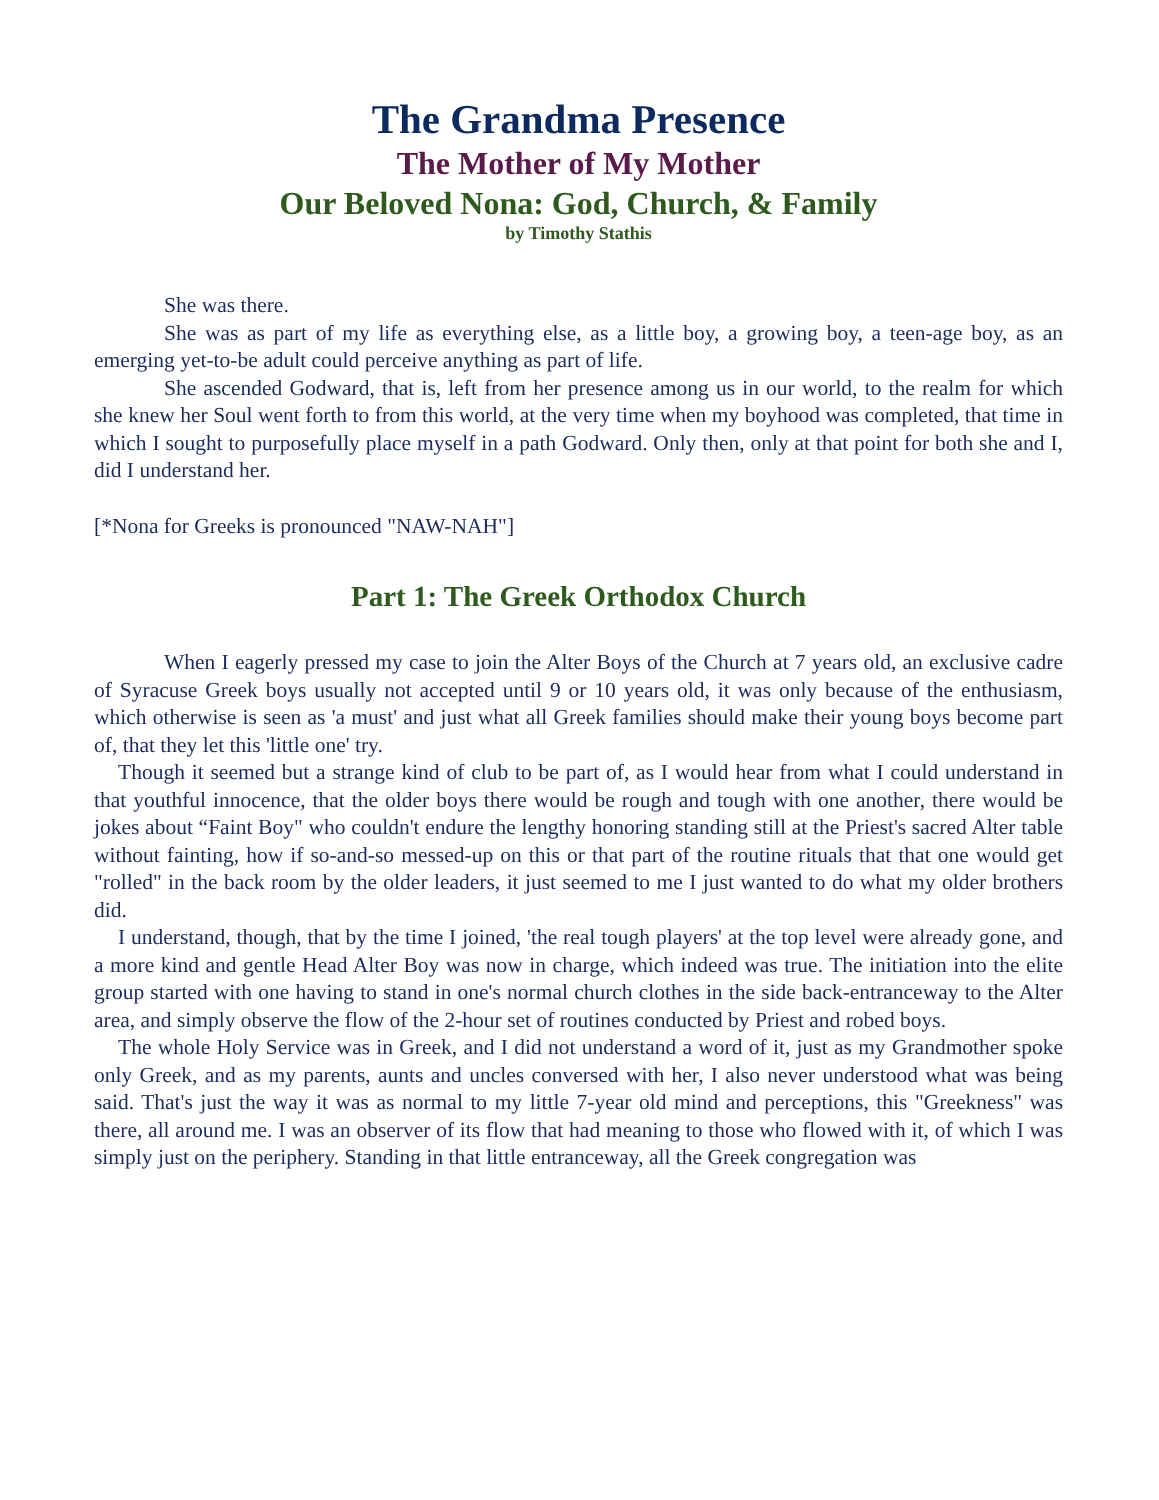The Grandma Presence
The Mother of My Mother
Our Beloved Nona: God, Church, & Family
by Timothy Stathis
She was there.
She was as part of my life as everything else, as a little boy, a growing boy, a teen-age boy, as an emerging yet-to-be adult could perceive anything as part of life.
She ascended Godward, that is, left from her presence among us in our world, to the realm for which she knew her Soul went forth to from this world, at the very time when my boyhood was completed, that time in which I sought to purposefully place myself in a path Godward. Only then, only at that point for both she and I, did I understand her.
[*Nona for Greeks is pronounced "NAW-NAH"]
Part 1: The Greek Orthodox Church
When I eagerly pressed my case to join the Alter Boys of the Church at 7 years old, an exclusive cadre of Syracuse Greek boys usually not accepted until 9 or 10 years old, it was only because of the enthusiasm, which otherwise is seen as 'a must' and just what all Greek families should make their young boys become part of, that they let this 'little one' try.
Though it seemed but a strange kind of club to be part of, as I would hear from what I could understand in that youthful innocence, that the older boys there would be rough and tough with one another, there would be jokes about “Faint Boy" who couldn't endure the lengthy honoring standing still at the Priest's sacred Alter table without fainting, how if so-and-so messed-up on this or that part of the routine rituals that that one would get "rolled" in the back room by the older leaders, it just seemed to me I just wanted to do what my older brothers did.
I understand, though, that by the time I joined, 'the real tough players' at the top level were already gone, and a more kind and gentle Head Alter Boy was now in charge, which indeed was true. The initiation into the elite group started with one having to stand in one's normal church clothes in the side back-entranceway to the Alter area, and simply observe the flow of the 2-hour set of routines conducted by Priest and robed boys.
The whole Holy Service was in Greek, and I did not understand a word of it, just as my Grandmother spoke only Greek, and as my parents, aunts and uncles conversed with her, I also never understood what was being said. That's just the way it was as normal to my little 7-year old mind and perceptions, this "Greekness" was there, all around me. I was an observer of its flow that had meaning to those who flowed with it, of which I was simply just on the periphery. Standing in that little entranceway, all the Greek congregation was